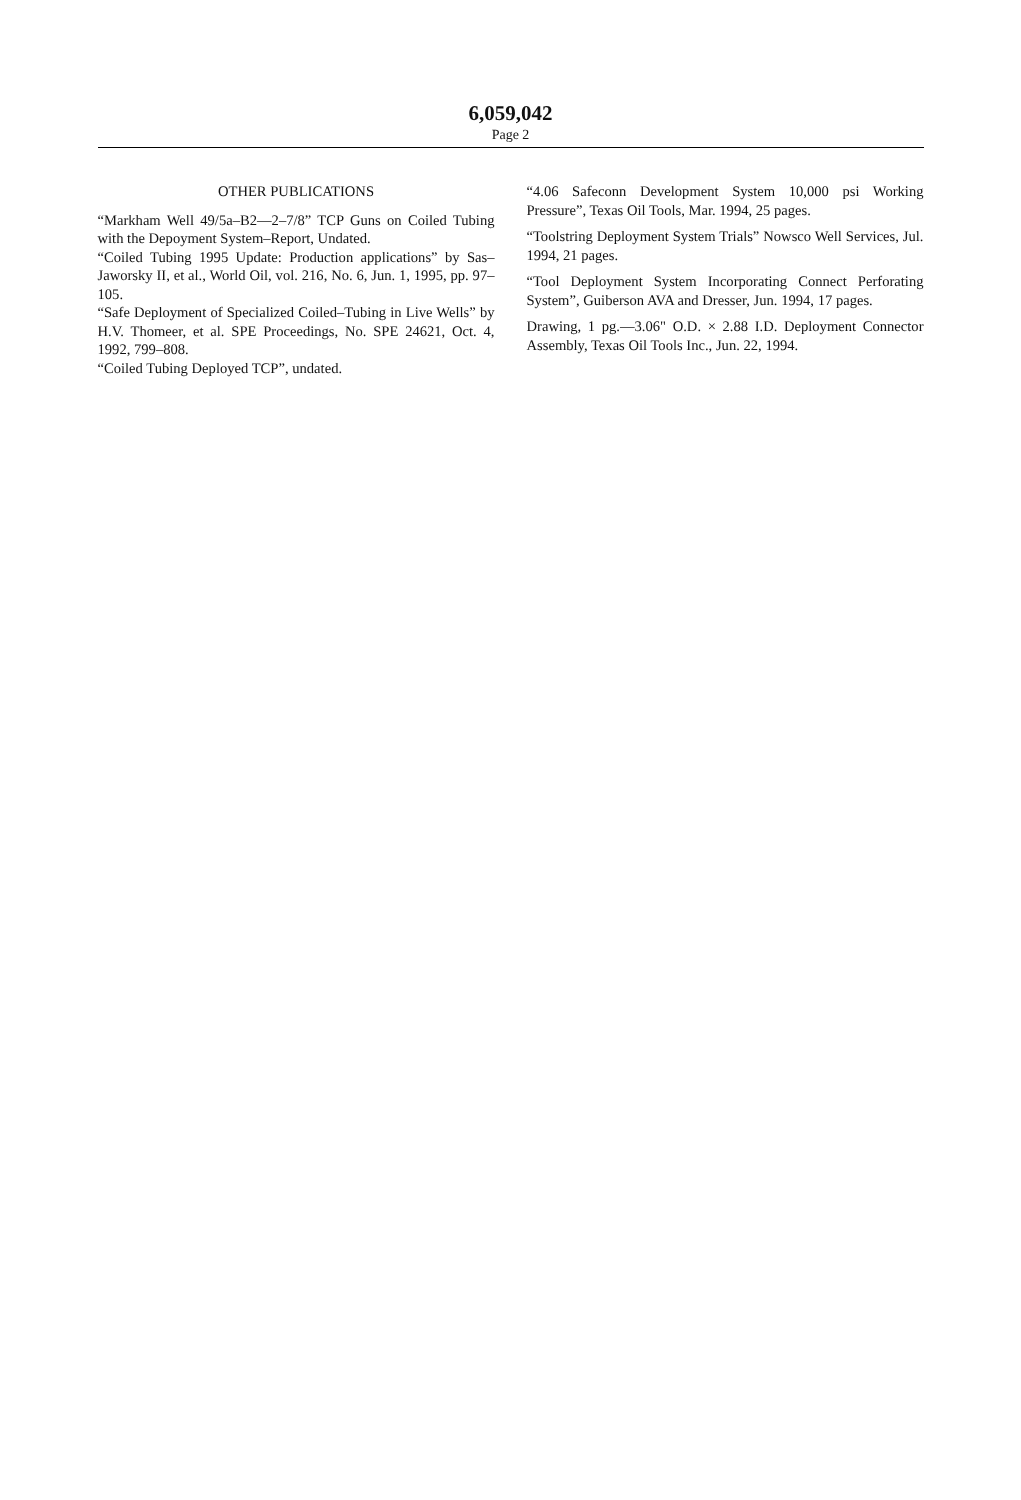6,059,042
Page 2
OTHER PUBLICATIONS
“Markham Well 49/5a–B2—2–7/8” TCP Guns on Coiled Tubing with the Depoyment System–Report, Undated.
“Coiled Tubing 1995 Update: Production applications” by Sas–Jaworsky II, et al., World Oil, vol. 216, No. 6, Jun. 1, 1995, pp. 97–105.
“Safe Deployment of Specialized Coiled–Tubing in Live Wells” by H.V. Thomeer, et al. SPE Proceedings, No. SPE 24621, Oct. 4, 1992, 799–808.
“Coiled Tubing Deployed TCP”, undated.
“4.06 Safeconn Development System 10,000 psi Working Pressure”, Texas Oil Tools, Mar. 1994, 25 pages.
“Toolstring Deployment System Trials” Nowsco Well Services, Jul. 1994, 21 pages.
“Tool Deployment System Incorporating Connect Perforating System”, Guiberson AVA and Dresser, Jun. 1994, 17 pages.
Drawing, 1 pg.—3.06" O.D. × 2.88 I.D. Deployment Connector Assembly, Texas Oil Tools Inc., Jun. 22, 1994.